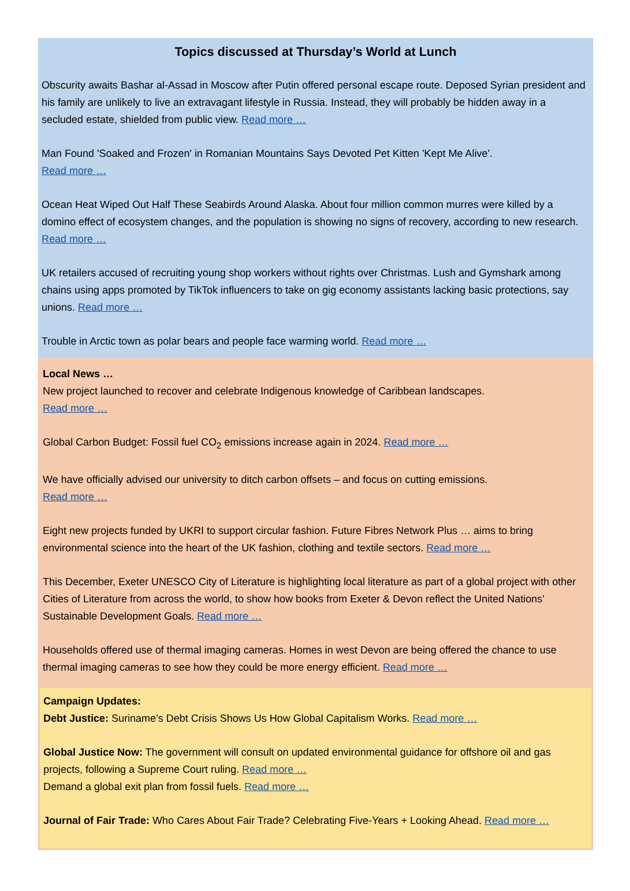Topics discussed at Thursday’s World at Lunch
Obscurity awaits Bashar al-Assad in Moscow after Putin offered personal escape route. Deposed Syrian president and his family are unlikely to live an extravagant lifestyle in Russia. Instead, they will probably be hidden away in a secluded estate, shielded from public view. Read more …
Man Found 'Soaked and Frozen' in Romanian Mountains Says Devoted Pet Kitten 'Kept Me Alive'.
Read more …
Ocean Heat Wiped Out Half These Seabirds Around Alaska. About four million common murres were killed by a domino effect of ecosystem changes, and the population is showing no signs of recovery, according to new research. Read more …
UK retailers accused of recruiting young shop workers without rights over Christmas. Lush and Gymshark among chains using apps promoted by TikTok influencers to take on gig economy assistants lacking basic protections, say unions. Read more …
Trouble in Arctic town as polar bears and people face warming world. Read more …
Local News …
New project launched to recover and celebrate Indigenous knowledge of Caribbean landscapes.
Read more …
Global Carbon Budget: Fossil fuel CO<sub>2</sub> emissions increase again in 2024. Read more …
We have officially advised our university to ditch carbon offsets – and focus on cutting emissions.
Read more …
Eight new projects funded by UKRI to support circular fashion. Future Fibres Network Plus … aims to bring environmental science into the heart of the UK fashion, clothing and textile sectors. Read more …
This December, Exeter UNESCO City of Literature is highlighting local literature as part of a global project with other Cities of Literature from across the world, to show how books from Exeter & Devon reflect the United Nations’ Sustainable Development Goals. Read more …
Households offered use of thermal imaging cameras. Homes in west Devon are being offered the chance to use thermal imaging cameras to see how they could be more energy efficient. Read more …
Campaign Updates:
Debt Justice: Suriname’s Debt Crisis Shows Us How Global Capitalism Works. Read more …
Global Justice Now: The government will consult on updated environmental guidance for offshore oil and gas projects, following a Supreme Court ruling. Read more …
Demand a global exit plan from fossil fuels. Read more …
Journal of Fair Trade: Who Cares About Fair Trade? Celebrating Five-Years + Looking Ahead. Read more …